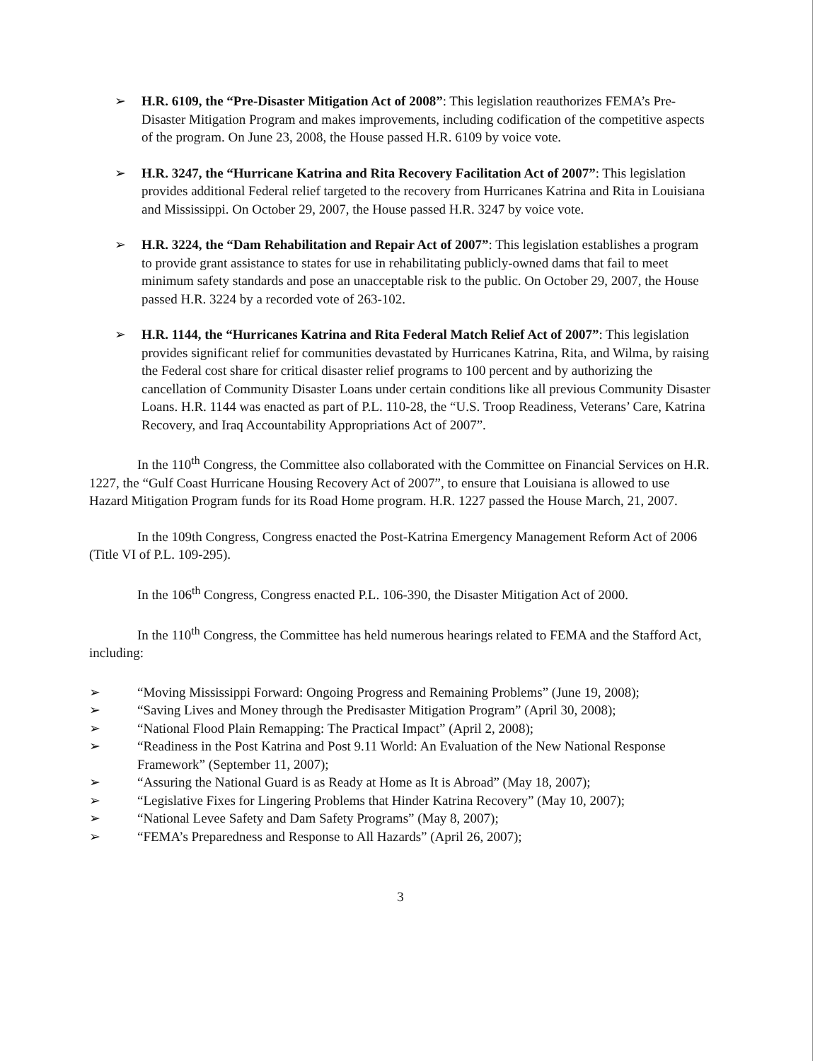➢ H.R. 6109, the “Pre-Disaster Mitigation Act of 2008”: This legislation reauthorizes FEMA’s Pre-Disaster Mitigation Program and makes improvements, including codification of the competitive aspects of the program. On June 23, 2008, the House passed H.R. 6109 by voice vote.
➢ H.R. 3247, the “Hurricane Katrina and Rita Recovery Facilitation Act of 2007”: This legislation provides additional Federal relief targeted to the recovery from Hurricanes Katrina and Rita in Louisiana and Mississippi. On October 29, 2007, the House passed H.R. 3247 by voice vote.
➢ H.R. 3224, the “Dam Rehabilitation and Repair Act of 2007”: This legislation establishes a program to provide grant assistance to states for use in rehabilitating publicly-owned dams that fail to meet minimum safety standards and pose an unacceptable risk to the public. On October 29, 2007, the House passed H.R. 3224 by a recorded vote of 263-102.
➢ H.R. 1144, the “Hurricanes Katrina and Rita Federal Match Relief Act of 2007”: This legislation provides significant relief for communities devastated by Hurricanes Katrina, Rita, and Wilma, by raising the Federal cost share for critical disaster relief programs to 100 percent and by authorizing the cancellation of Community Disaster Loans under certain conditions like all previous Community Disaster Loans. H.R. 1144 was enacted as part of P.L. 110-28, the “U.S. Troop Readiness, Veterans’ Care, Katrina Recovery, and Iraq Accountability Appropriations Act of 2007”.
In the 110<sup>th</sup> Congress, the Committee also collaborated with the Committee on Financial Services on H.R. 1227, the “Gulf Coast Hurricane Housing Recovery Act of 2007”, to ensure that Louisiana is allowed to use Hazard Mitigation Program funds for its Road Home program. H.R. 1227 passed the House March, 21, 2007.
In the 109th Congress, Congress enacted the Post-Katrina Emergency Management Reform Act of 2006 (Title VI of P.L. 109-295).
In the 106<sup>th</sup> Congress, Congress enacted P.L. 106-390, the Disaster Mitigation Act of 2000.
In the 110<sup>th</sup> Congress, the Committee has held numerous hearings related to FEMA and the Stafford Act, including:
➢ “Moving Mississippi Forward: Ongoing Progress and Remaining Problems” (June 19, 2008);
➢ “Saving Lives and Money through the Predisaster Mitigation Program” (April 30, 2008);
➢ “National Flood Plain Remapping: The Practical Impact” (April 2, 2008);
➢ “Readiness in the Post Katrina and Post 9.11 World: An Evaluation of the New National Response Framework” (September 11, 2007);
➢ “Assuring the National Guard is as Ready at Home as It is Abroad” (May 18, 2007);
➢ “Legislative Fixes for Lingering Problems that Hinder Katrina Recovery” (May 10, 2007);
➢ “National Levee Safety and Dam Safety Programs” (May 8, 2007);
➢ “FEMA’s Preparedness and Response to All Hazards” (April 26, 2007);
3